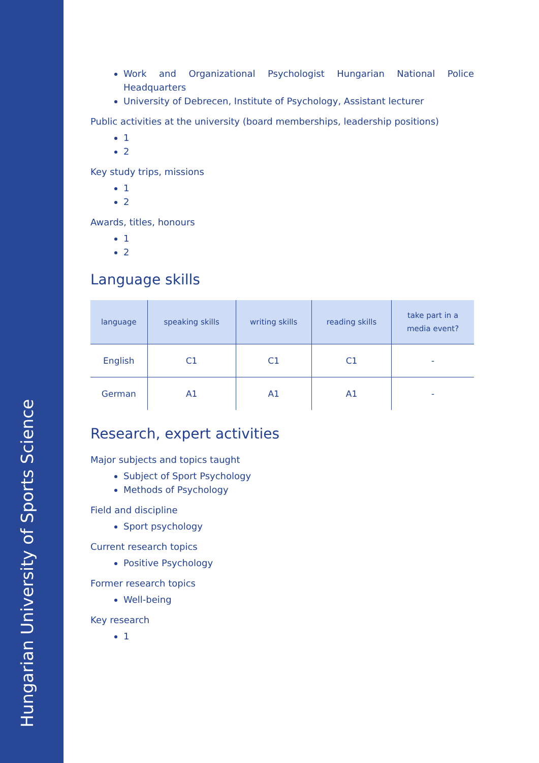Hungarian University of Sports Science
Work and Organizational Psychologist Hungarian National Police Headquarters
University of Debrecen, Institute of Psychology, Assistant lecturer
Public activities at the university (board memberships, leadership positions)
1
2
Key study trips, missions
1
2
Awards, titles, honours
1
2
Language skills
| language | speaking skills | writing skills | reading skills | take part in a media event? |
| --- | --- | --- | --- | --- |
| English | C1 | C1 | C1 | - |
| German | A1 | A1 | A1 | - |
Research, expert activities
Major subjects and topics taught
Subject of Sport Psychology
Methods of Psychology
Field and discipline
Sport psychology
Current research topics
Positive Psychology
Former research topics
Well-being
Key research
1